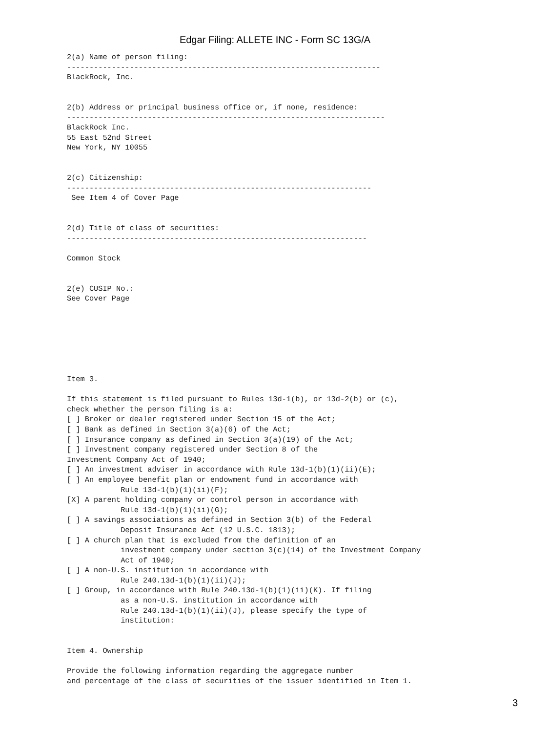Edgar Filing: ALLETE INC - Form SC 13G/A
2(a) Name of person filing:
----------------------------------------------------------------------
BlackRock, Inc.


2(b) Address or principal business office or, if none, residence:
-----------------------------------------------------------------------
BlackRock Inc.
55 East 52nd Street
New York, NY 10055


2(c) Citizenship:
--------------------------------------------------------------------
 See Item 4 of Cover Page


2(d) Title of class of securities:
-------------------------------------------------------------------

Common Stock


2(e) CUSIP No.:
See Cover Page







Item 3.

If this statement is filed pursuant to Rules 13d-1(b), or 13d-2(b) or (c),
check whether the person filing is a:
[ ] Broker or dealer registered under Section 15 of the Act;
[ ] Bank as defined in Section 3(a)(6) of the Act;
[ ] Insurance company as defined in Section 3(a)(19) of the Act;
[ ] Investment company registered under Section 8 of the
Investment Company Act of 1940;
[ ] An investment adviser in accordance with Rule 13d-1(b)(1)(ii)(E);
[ ] An employee benefit plan or endowment fund in accordance with
            Rule 13d-1(b)(1)(ii)(F);
[X] A parent holding company or control person in accordance with
            Rule 13d-1(b)(1)(ii)(G);
[ ] A savings associations as defined in Section 3(b) of the Federal
            Deposit Insurance Act (12 U.S.C. 1813);
[ ] A church plan that is excluded from the definition of an
            investment company under section 3(c)(14) of the Investment Company
            Act of 1940;
[ ] A non-U.S. institution in accordance with
            Rule 240.13d-1(b)(1)(ii)(J);
[ ] Group, in accordance with Rule 240.13d-1(b)(1)(ii)(K). If filing
            as a non-U.S. institution in accordance with
            Rule 240.13d-1(b)(1)(ii)(J), please specify the type of
            institution:


Item 4. Ownership

Provide the following information regarding the aggregate number
and percentage of the class of securities of the issuer identified in Item 1.
3